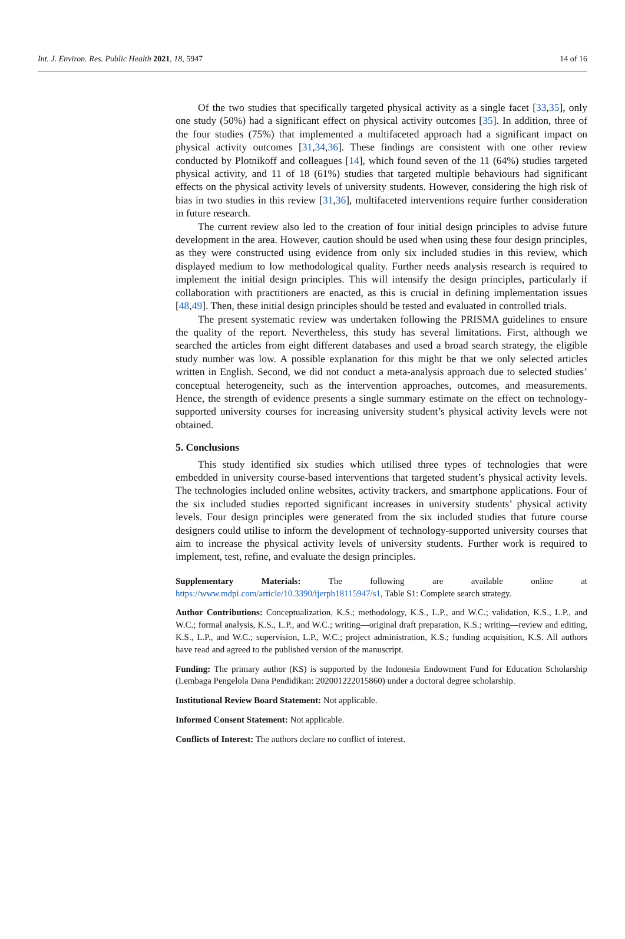Int. J. Environ. Res. Public Health 2021, 18, 5947 14 of 16
Of the two studies that specifically targeted physical activity as a single facet [33,35], only one study (50%) had a significant effect on physical activity outcomes [35]. In addition, three of the four studies (75%) that implemented a multifaceted approach had a significant impact on physical activity outcomes [31,34,36]. These findings are consistent with one other review conducted by Plotnikoff and colleagues [14], which found seven of the 11 (64%) studies targeted physical activity, and 11 of 18 (61%) studies that targeted multiple behaviours had significant effects on the physical activity levels of university students. However, considering the high risk of bias in two studies in this review [31,36], multifaceted interventions require further consideration in future research.
The current review also led to the creation of four initial design principles to advise future development in the area. However, caution should be used when using these four design principles, as they were constructed using evidence from only six included studies in this review, which displayed medium to low methodological quality. Further needs analysis research is required to implement the initial design principles. This will intensify the design principles, particularly if collaboration with practitioners are enacted, as this is crucial in defining implementation issues [48,49]. Then, these initial design principles should be tested and evaluated in controlled trials.
The present systematic review was undertaken following the PRISMA guidelines to ensure the quality of the report. Nevertheless, this study has several limitations. First, although we searched the articles from eight different databases and used a broad search strategy, the eligible study number was low. A possible explanation for this might be that we only selected articles written in English. Second, we did not conduct a meta-analysis approach due to selected studies’ conceptual heterogeneity, such as the intervention approaches, outcomes, and measurements. Hence, the strength of evidence presents a single summary estimate on the effect on technology-supported university courses for increasing university student’s physical activity levels were not obtained.
5. Conclusions
This study identified six studies which utilised three types of technologies that were embedded in university course-based interventions that targeted student’s physical activity levels. The technologies included online websites, activity trackers, and smartphone applications. Four of the six included studies reported significant increases in university students’ physical activity levels. Four design principles were generated from the six included studies that future course designers could utilise to inform the development of technology-supported university courses that aim to increase the physical activity levels of university students. Further work is required to implement, test, refine, and evaluate the design principles.
Supplementary Materials: The following are available online at https://www.mdpi.com/article/10.3390/ijerph18115947/s1, Table S1: Complete search strategy.
Author Contributions: Conceptualization, K.S.; methodology, K.S., L.P., and W.C.; validation, K.S., L.P., and W.C.; formal analysis, K.S., L.P., and W.C.; writing—original draft preparation, K.S.; writing—review and editing, K.S., L.P., and W.C.; supervision, L.P., W.C.; project administration, K.S.; funding acquisition, K.S. All authors have read and agreed to the published version of the manuscript.
Funding: The primary author (KS) is supported by the Indonesia Endowment Fund for Education Scholarship (Lembaga Pengelola Dana Pendidikan: 202001222015860) under a doctoral degree scholarship.
Institutional Review Board Statement: Not applicable.
Informed Consent Statement: Not applicable.
Conflicts of Interest: The authors declare no conflict of interest.